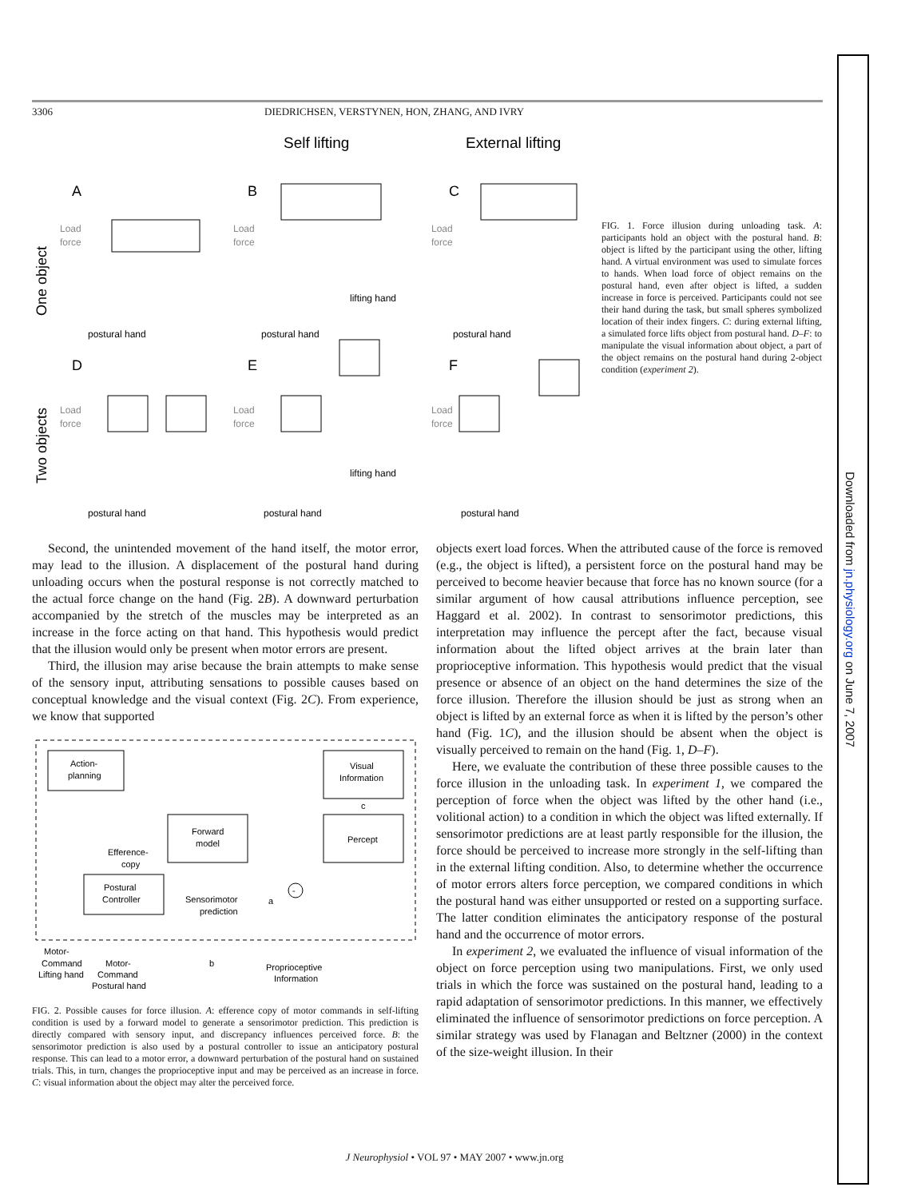3306 DIEDRICHSEN, VERSTYNEN, HON, ZHANG, AND IVRY
Self lifting
External lifting
A
B
C
D
E
F
One object
Two objects
Load
force
Load
force
Load
force
Load
force
Load
force
Load
force
postural hand
postural hand
postural hand
lifting hand
postural hand
postural hand
postural hand
lifting hand
FIG. 1. Force illusion during unloading task. A: participants hold an object with the postural hand. B: object is lifted by the participant using the other, lifting hand. A virtual environment was used to simulate forces to hands. When load force of object remains on the postural hand, even after object is lifted, a sudden increase in force is perceived. Participants could not see their hand during the task, but small spheres symbolized location of their index fingers. C: during external lifting, a simulated force lifts object from postural hand. D–F: to manipulate the visual information about object, a part of the object remains on the postural hand during 2-object condition (experiment 2).
Second, the unintended movement of the hand itself, the motor error, may lead to the illusion. A displacement of the postural hand during unloading occurs when the postural response is not correctly matched to the actual force change on the hand (Fig. 2B). A downward perturbation accompanied by the stretch of the muscles may be interpreted as an increase in the force acting on that hand. This hypothesis would predict that the illusion would only be present when motor errors are present.
Third, the illusion may arise because the brain attempts to make sense of the sensory input, attributing sensations to possible causes based on conceptual knowledge and the visual context (Fig. 2C). From experience, we know that supported
Action-
planning
Visual
Information
Forward
model
Percept
Efference-
copy
Postural
Controller
Sensorimotor
prediction
c
a
-
Motor-
Command
Lifting hand
Motor-
Command
Postural hand
b
Proprioceptive
Information
FIG. 2. Possible causes for force illusion. A: efference copy of motor commands in self-lifting condition is used by a forward model to generate a sensorimotor prediction. This prediction is directly compared with sensory input, and discrepancy influences perceived force. B: the sensorimotor prediction is also used by a postural controller to issue an anticipatory postural response. This can lead to a motor error, a downward perturbation of the postural hand on sustained trials. This, in turn, changes the proprioceptive input and may be perceived as an increase in force. C: visual information about the object may alter the perceived force.
objects exert load forces. When the attributed cause of the force is removed (e.g., the object is lifted), a persistent force on the postural hand may be perceived to become heavier because that force has no known source (for a similar argument of how causal attributions influence perception, see Haggard et al. 2002). In contrast to sensorimotor predictions, this interpretation may influence the percept after the fact, because visual information about the lifted object arrives at the brain later than proprioceptive information. This hypothesis would predict that the visual presence or absence of an object on the hand determines the size of the force illusion. Therefore the illusion should be just as strong when an object is lifted by an external force as when it is lifted by the person’s other hand (Fig. 1C), and the illusion should be absent when the object is visually perceived to remain on the hand (Fig. 1, D–F).
Here, we evaluate the contribution of these three possible causes to the force illusion in the unloading task. In experiment 1, we compared the perception of force when the object was lifted by the other hand (i.e., volitional action) to a condition in which the object was lifted externally. If sensorimotor predictions are at least partly responsible for the illusion, the force should be perceived to increase more strongly in the self-lifting than in the external lifting condition. Also, to determine whether the occurrence of motor errors alters force perception, we compared conditions in which the postural hand was either unsupported or rested on a supporting surface. The latter condition eliminates the anticipatory response of the postural hand and the occurrence of motor errors.
In experiment 2, we evaluated the influence of visual information of the object on force perception using two manipulations. First, we only used trials in which the force was sustained on the postural hand, leading to a rapid adaptation of sensorimotor predictions. In this manner, we effectively eliminated the influence of sensorimotor predictions on force perception. A similar strategy was used by Flanagan and Beltzner (2000) in the context of the size-weight illusion. In their
J Neurophysiol • VOL 97 • MAY 2007 • www.jn.org
Downloaded from jn.physiology.org on June 7, 2007